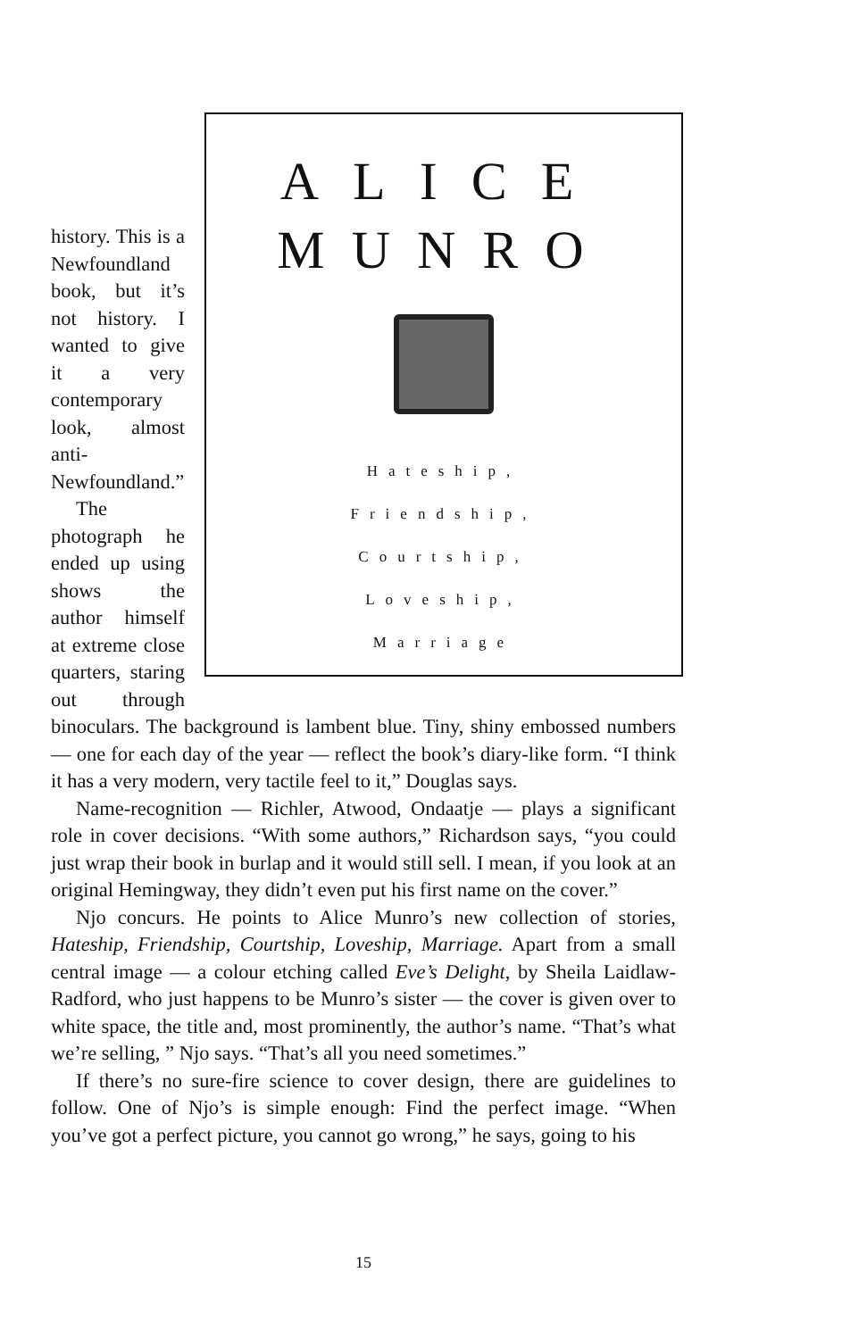ALICE
MUNRO
Hateship,
Friendship,
Courtship,
Loveship,
Marriage
history. This is a Newfoundland book, but it’s not history. I wanted to give it a very contemporary look, almost anti-Newfoundland.”
The photograph he ended up using shows the author himself at extreme close quarters, staring out through binoculars. The background is lambent blue. Tiny, shiny embossed numbers — one for each day of the year — reflect the book’s diary-like form. “I think it has a very modern, very tactile feel to it,” Douglas says.
Name-recognition — Richler, Atwood, Ondaatje — plays a significant role in cover decisions. “With some authors,” Richardson says, “you could just wrap their book in burlap and it would still sell. I mean, if you look at an original Hemingway, they didn’t even put his first name on the cover.”
Njo concurs. He points to Alice Munro’s new collection of stories, Hateship, Friendship, Courtship, Loveship, Marriage. Apart from a small central image — a colour etching called Eve’s Delight, by Sheila Laidlaw-Radford, who just happens to be Munro’s sister — the cover is given over to white space, the title and, most prominently, the author’s name. “That’s what we’re selling, ” Njo says. “That’s all you need sometimes.”
If there’s no sure-fire science to cover design, there are guidelines to follow. One of Njo’s is simple enough: Find the perfect image. “When you’ve got a perfect picture, you cannot go wrong,” he says, going to his
15